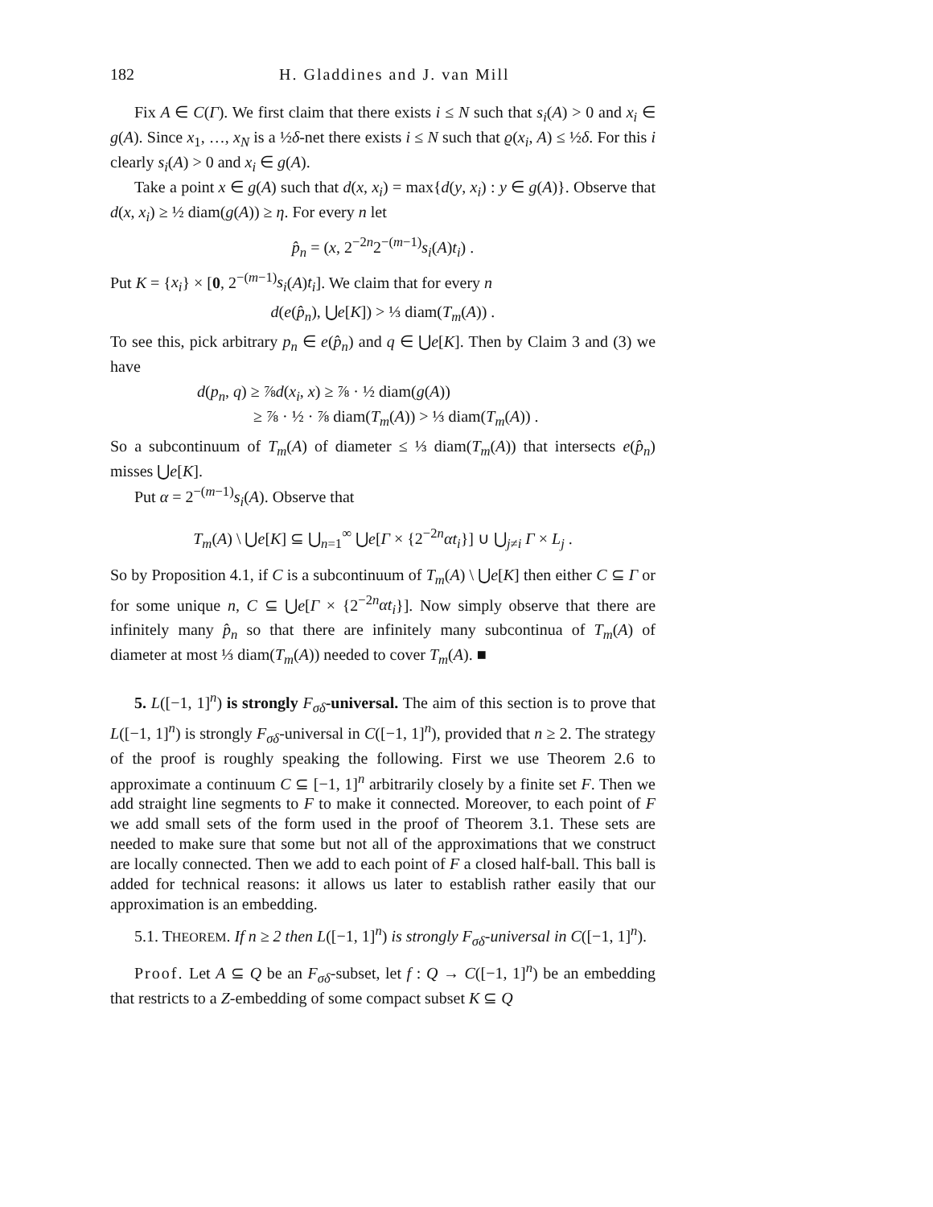182 H. Gladdines and J. van Mill
Fix A ∈ C(Γ). We first claim that there exists i ≤ N such that s<sub>i</sub>(A) > 0 and x<sub>i</sub> ∈ g(A). Since x<sub>1</sub>, …, x<sub>N</sub> is a ½δ-net there exists i ≤ N such that ϱ(x<sub>i</sub>, A) ≤ ½δ. For this i clearly s<sub>i</sub>(A) > 0 and x<sub>i</sub> ∈ g(A).
Take a point x ∈ g(A) such that d(x, x<sub>i</sub>) = max{d(y, x<sub>i</sub>) : y ∈ g(A)}. Observe that d(x, x<sub>i</sub>) ≥ ½ diam(g(A)) ≥ η. For every n let
p̂<sub>n</sub> = (x, 2<sup>−2n</sup>2<sup>−(m−1)</sup>s<sub>i</sub>(A)t<sub>i</sub>) .
Put K = {x<sub>i</sub>} × [0, 2<sup>−(m−1)</sup>s<sub>i</sub>(A)t<sub>i</sub>]. We claim that for every n
d(e(p̂<sub>n</sub>), ⋃e[K]) > ⅓ diam(T<sub>m</sub>(A)) .
To see this, pick arbitrary p<sub>n</sub> ∈ e(p̂<sub>n</sub>) and q ∈ ⋃e[K]. Then by Claim 3 and (3) we have
d(p<sub>n</sub>, q) ≥ ⅞d(x<sub>i</sub>, x) ≥ ⅞ · ½ diam(g(A))
≥ ⅞ · ½ · ⅞ diam(T<sub>m</sub>(A)) > ⅓ diam(T<sub>m</sub>(A)) .
So a subcontinuum of T<sub>m</sub>(A) of diameter ≤ ⅓ diam(T<sub>m</sub>(A)) that intersects e(p̂<sub>n</sub>) misses ⋃e[K].
Put α = 2<sup>−(m−1)</sup>s<sub>i</sub>(A). Observe that
T<sub>m</sub>(A) \ ⋃e[K] ⊆ ⋃<sub>n=1</sub><sup>∞</sup> ⋃e[Γ × {2<sup>−2n</sup>αt<sub>i</sub>}] ∪ ⋃<sub>j≠i</sub> Γ × L<sub>j</sub> .
So by Proposition 4.1, if C is a subcontinuum of T<sub>m</sub>(A) \ ⋃e[K] then either C ⊆ Γ or for some unique n, C ⊆ ⋃e[Γ × {2<sup>−2n</sup>αt<sub>i</sub>}]. Now simply observe that there are infinitely many p̂<sub>n</sub> so that there are infinitely many subcontinua of T<sub>m</sub>(A) of diameter at most ⅓ diam(T<sub>m</sub>(A)) needed to cover T<sub>m</sub>(A). ■
5. L([−1, 1]<sup>n</sup>) is strongly F<sub>σδ</sub>-universal. The aim of this section is to prove that L([−1, 1]<sup>n</sup>) is strongly F<sub>σδ</sub>-universal in C([−1, 1]<sup>n</sup>), provided that n ≥ 2. The strategy of the proof is roughly speaking the following. First we use Theorem 2.6 to approximate a continuum C ⊆ [−1, 1]<sup>n</sup> arbitrarily closely by a finite set F. Then we add straight line segments to F to make it connected. Moreover, to each point of F we add small sets of the form used in the proof of Theorem 3.1. These sets are needed to make sure that some but not all of the approximations that we construct are locally connected. Then we add to each point of F a closed half-ball. This ball is added for technical reasons: it allows us later to establish rather easily that our approximation is an embedding.
5.1. THEOREM. If n ≥ 2 then L([−1, 1]<sup>n</sup>) is strongly F<sub>σδ</sub>-universal in C([−1, 1]<sup>n</sup>).
Proof. Let A ⊆ Q be an F<sub>σδ</sub>-subset, let f : Q → C([−1, 1]<sup>n</sup>) be an embedding that restricts to a Z-embedding of some compact subset K ⊆ Q